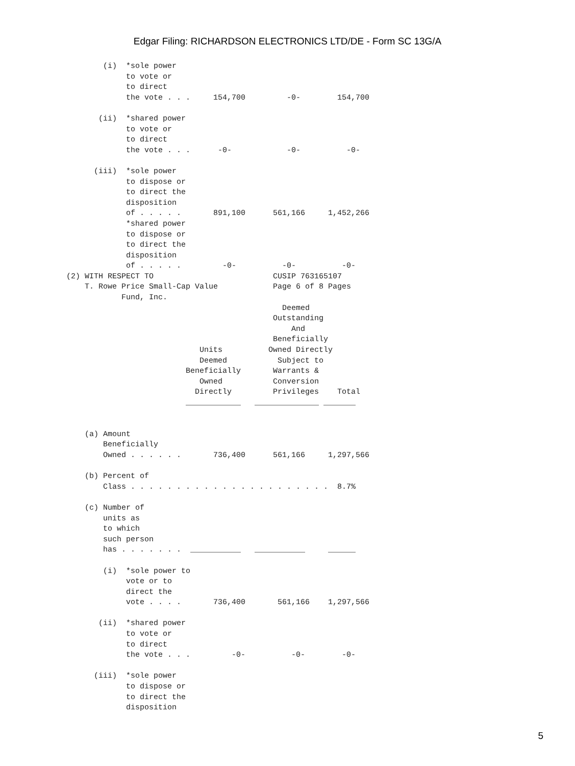Edgar Filing: RICHARDSON ELECTRONICS LTD/DE - Form SC 13G/A
        (i)  *sole power
             to vote or
             to direct
             the vote . . .     154,700         -0-        154,700

       (ii)  *shared power
             to vote or
             to direct
             the vote . . .      -0-            -0-          -0-

      (iii)  *sole power
             to dispose or
             to direct the
             disposition
             of . . . . .       891,100      561,166     1,452,266
             *shared power
             to dispose or
             to direct the
             disposition
             of . . . . .         -0-          -0-          -0-
(2) WITH RESPECT TO                          CUSIP 763165107
    T. Rowe Price Small-Cap Value            Page 6 of 8 Pages
            Fund, Inc.
                                               Deemed
                                             Outstanding
                                                 And
                                             Beneficially
                             Units          Owned Directly
                             Deemed           Subject to
                          Beneficially       Warrants &
                             Owned           Conversion
                            Directly         Privileges    Total
                          ____________   ______________ _______


    (a) Amount
        Beneficially
        Owned . . . . . .       736,400      561,166     1,297,566

    (b) Percent of
        Class . . . . . . . . . . . . . . . . . . . . . .  8.7%

    (c) Number of
        units as
        to which
        such person
        has . . . . . . .  ___________   ___________     ______

        (i)  *sole power to
             vote or to
             direct the
             vote . . . .       736,400       561,166    1,297,566

       (ii)  *shared power
             to vote or
             to direct
             the vote . . .         -0-          -0-        -0-

      (iii)  *sole power
             to dispose or
             to direct the
             disposition
5